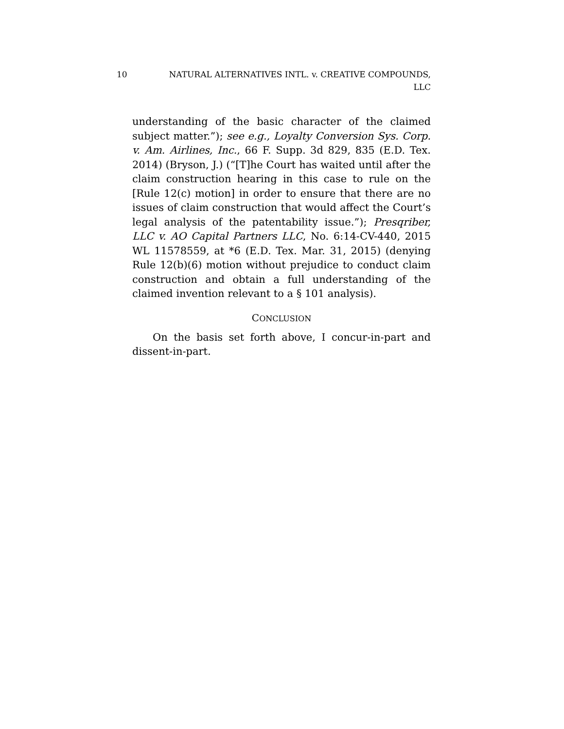10 NATURAL ALTERNATIVES INTL. v. CREATIVE COMPOUNDS,
LLC
understanding of the basic character of the claimed subject matter.”); see e.g., Loyalty Conversion Sys. Corp. v. Am. Airlines, Inc., 66 F. Supp. 3d 829, 835 (E.D. Tex. 2014) (Bryson, J.) (“[T]he Court has waited until after the claim construction hearing in this case to rule on the [Rule 12(c) motion] in order to ensure that there are no issues of claim construction that would affect the Court’s legal analysis of the patentability issue.”); Presqriber, LLC v. AO Capital Partners LLC, No. 6:14-CV-440, 2015 WL 11578559, at *6 (E.D. Tex. Mar. 31, 2015) (denying Rule 12(b)(6) motion without prejudice to conduct claim construction and obtain a full understanding of the claimed invention relevant to a § 101 analysis).
CONCLUSION
On the basis set forth above, I concur-in-part and dissent-in-part.